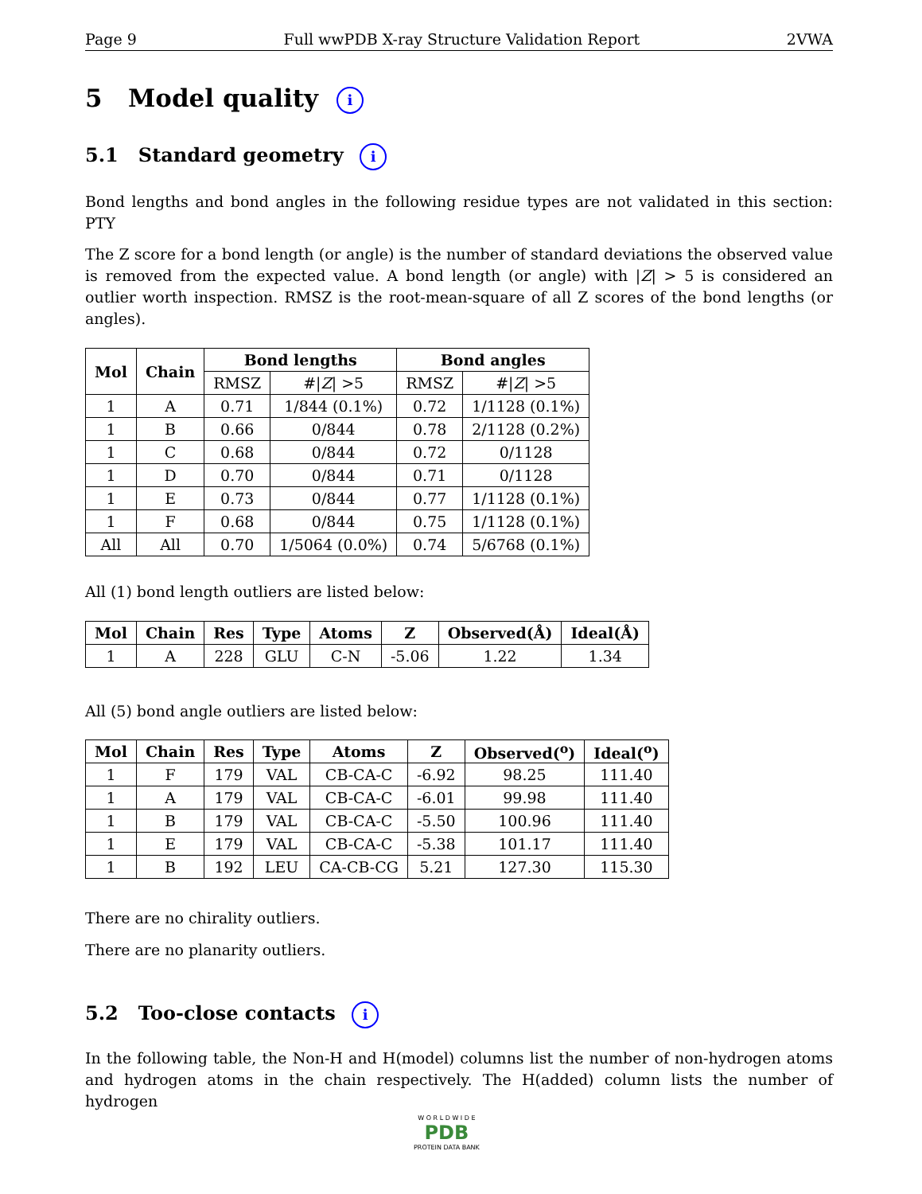Page 9 Full wwPDB X-ray Structure Validation Report 2VWA
5 Model quality i
5.1 Standard geometry i
Bond lengths and bond angles in the following residue types are not validated in this section: PTY
The Z score for a bond length (or angle) is the number of standard deviations the observed value is removed from the expected value. A bond length (or angle) with |Z| > 5 is considered an outlier worth inspection. RMSZ is the root-mean-square of all Z scores of the bond lengths (or angles).
| Mol | Chain | Bond lengths | | Bond angles | |
| --- | --- | --- | --- | --- | --- |
| | | RMSZ | #/ Z / >5 | RMSZ | #/ Z / >5 |
| 1 | A | 0.71 | 1/844 (0.1%) | 0.72 | 1/1128 (0.1%) |
| 1 | B | 0.66 | 0/844 | 0.78 | 2/1128 (0.2%) |
| 1 | C | 0.68 | 0/844 | 0.72 | 0/1128 |
| 1 | D | 0.70 | 0/844 | 0.71 | 0/1128 |
| 1 | E | 0.73 | 0/844 | 0.77 | 1/1128 (0.1%) |
| 1 | F | 0.68 | 0/844 | 0.75 | 1/1128 (0.1%) |
| All | All | 0.70 | 1/5064 (0.0%) | 0.74 | 5/6768 (0.1%) |
All (1) bond length outliers are listed below:
| Mol | Chain | Res | Type | Atoms | Z | Observed(Å) | Ideal(Å) |
| --- | --- | --- | --- | --- | --- | --- | --- |
| 1 | A | 228 | GLU | C-N | -5.06 | 1.22 | 1.34 |
All (5) bond angle outliers are listed below:
| Mol | Chain | Res | Type | Atoms | Z | Observed(<sup>o</sup>) | Ideal(<sup>o</sup>) |
| --- | --- | --- | --- | --- | --- | --- | --- |
| 1 | F | 179 | VAL | CB-CA-C | -6.92 | 98.25 | 111.40 |
| 1 | A | 179 | VAL | CB-CA-C | -6.01 | 99.98 | 111.40 |
| 1 | B | 179 | VAL | CB-CA-C | -5.50 | 100.96 | 111.40 |
| 1 | E | 179 | VAL | CB-CA-C | -5.38 | 101.17 | 111.40 |
| 1 | B | 192 | LEU | CA-CB-CG | 5.21 | 127.30 | 115.30 |
There are no chirality outliers.
There are no planarity outliers.
5.2 Too-close contacts i
In the following table, the Non-H and H(model) columns list the number of non-hydrogen atoms and hydrogen atoms in the chain respectively. The H(added) column lists the number of hydrogen
W O R L D W I D E
PDB
PROTEIN DATA BANK